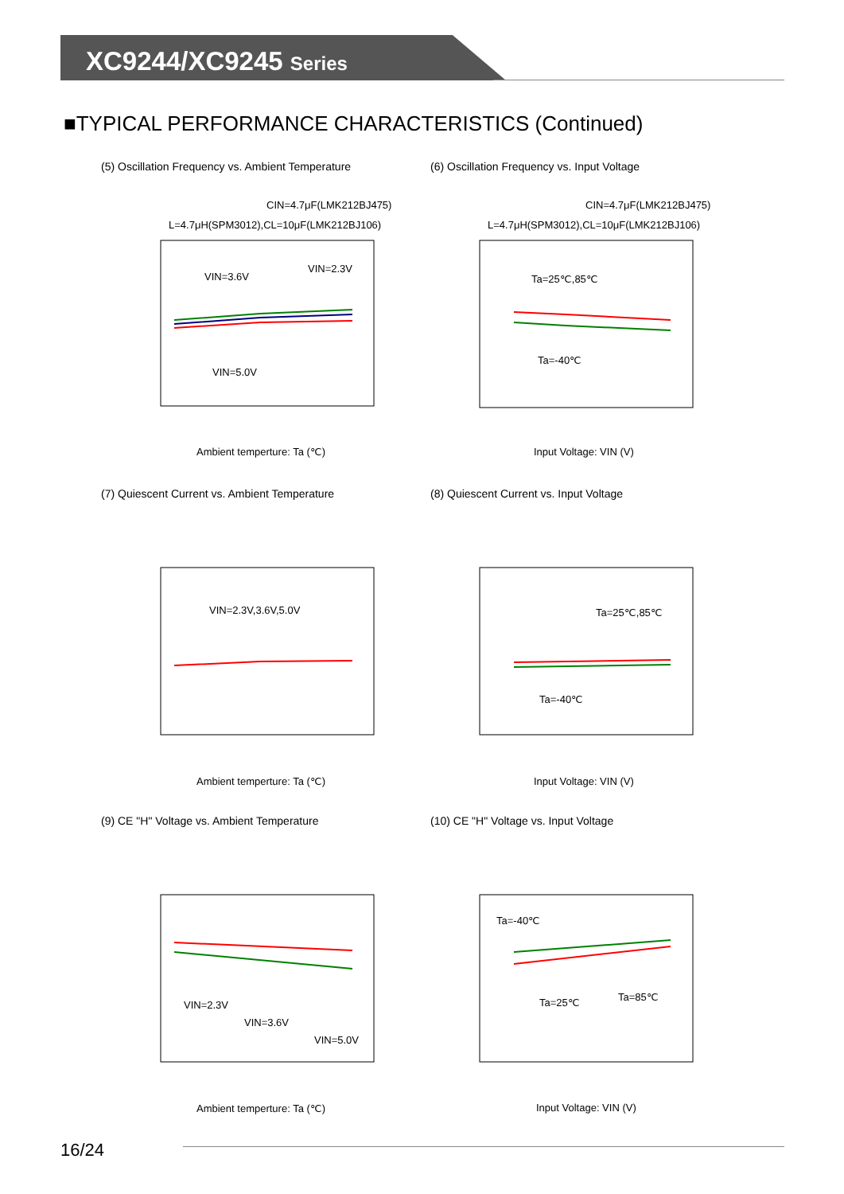XC9244/XC9245 Series
■TYPICAL PERFORMANCE CHARACTERISTICS (Continued)
(5) Oscillation Frequency vs. Ambient Temperature
CIN=4.7μF(LMK212BJ475)
L=4.7μH(SPM3012),CL=10μF(LMK212BJ106)
VIN=3.6V
VIN=2.3V
VIN=5.0V
Ambient temperture: Ta (℃)
(6) Oscillation Frequency vs. Input Voltage
CIN=4.7μF(LMK212BJ475)
L=4.7μH(SPM3012),CL=10μF(LMK212BJ106)
Ta=25℃,85℃
Ta=-40℃
Input Voltage: VIN (V)
(7) Quiescent Current vs. Ambient Temperature
VIN=2.3V,3.6V,5.0V
Ambient temperture: Ta (℃)
(8) Quiescent Current vs. Input Voltage
Ta=25℃,85℃
Ta=-40℃
Input Voltage: VIN (V)
(9) CE "H" Voltage vs. Ambient Temperature
VIN=2.3V
VIN=3.6V
VIN=5.0V
Ambient temperture: Ta (℃)
(10) CE "H" Voltage vs. Input Voltage
Ta=-40℃
Ta=25℃
Ta=85℃
Input Voltage: VIN (V)
16/24